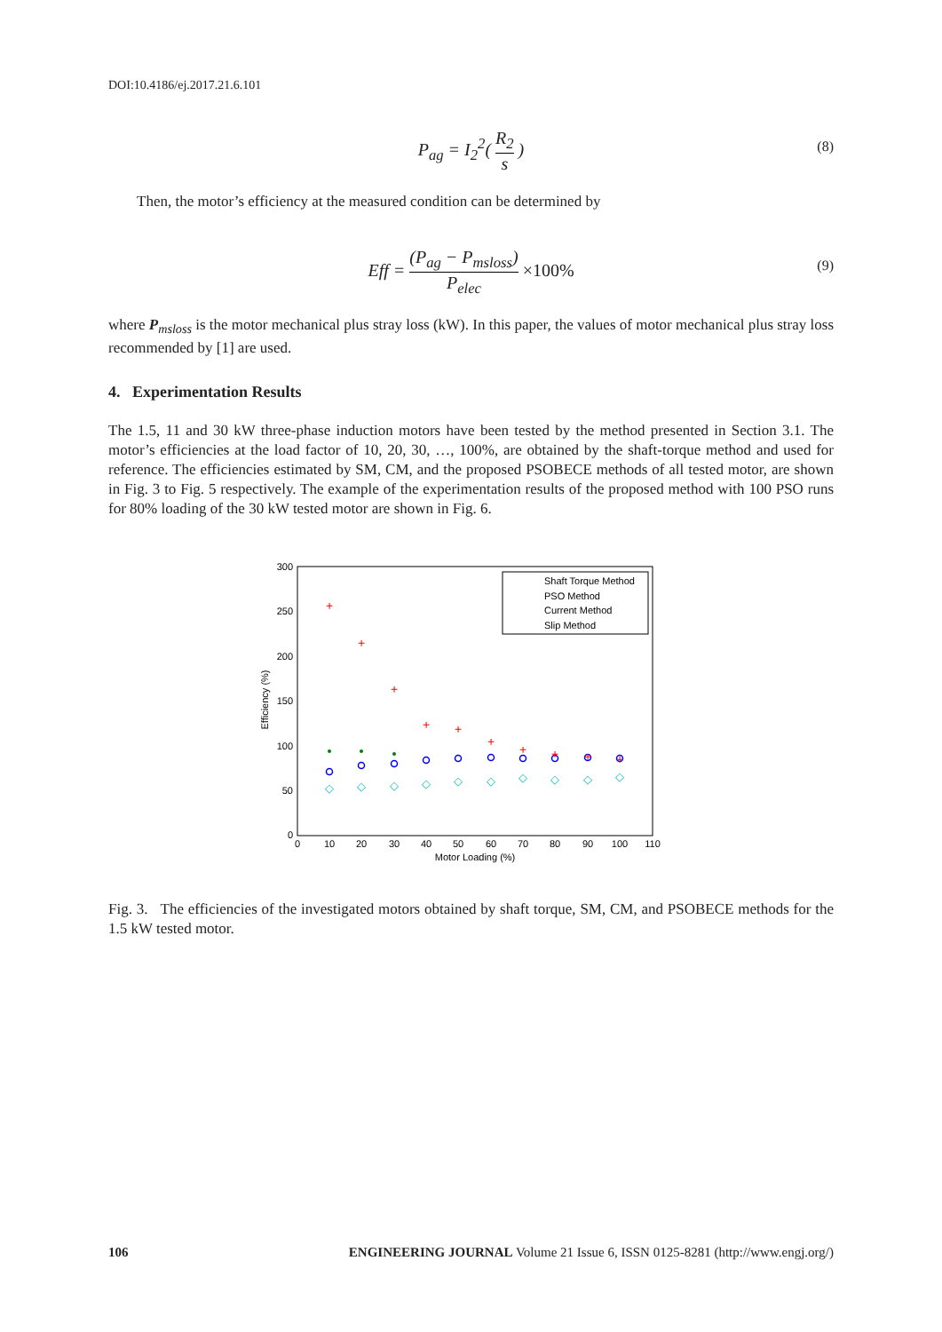DOI:10.4186/ej.2017.21.6.101
P<sub>ag</sub> = I<sub>2</sub><sup>2</sup>( R<sub>2</sub> s ) (8)
Then, the motor’s efficiency at the measured condition can be determined by
Eff = (P<sub>ag</sub> − P<sub>msloss</sub>) P<sub>elec</sub> ×100% (9)
where P<sub>msloss</sub> is the motor mechanical plus stray loss (kW). In this paper, the values of motor mechanical plus stray loss recommended by [1] are used.
4. Experimentation Results
The 1.5, 11 and 30 kW three-phase induction motors have been tested by the method presented in Section 3.1. The motor’s efficiencies at the load factor of 10, 20, 30, …, 100%, are obtained by the shaft-torque method and used for reference. The efficiencies estimated by SM, CM, and the proposed PSOBECE methods of all tested motor, are shown in Fig. 3 to Fig. 5 respectively. The example of the experimentation results of the proposed method with 100 PSO runs for 80% loading of the 30 kW tested motor are shown in Fig. 6.
300
250
200
150
100
50
0
0
10
20
30
40
50
60
70
80
90
100
110
Motor Loading (%)
Efficiency (%)
+
+
+
+
+
+
+
+
+
+
◇
◇
◇
◇
◇
◇
◇
◇
◇
◇
Shaft Torque Method
PSO Method
Current Method
Slip Method
Fig. 3. The efficiencies of the investigated motors obtained by shaft torque, SM, CM, and PSOBECE methods for the 1.5 kW tested motor.
106 ENGINEERING JOURNAL Volume 21 Issue 6, ISSN 0125-8281 (http://www.engj.org/)